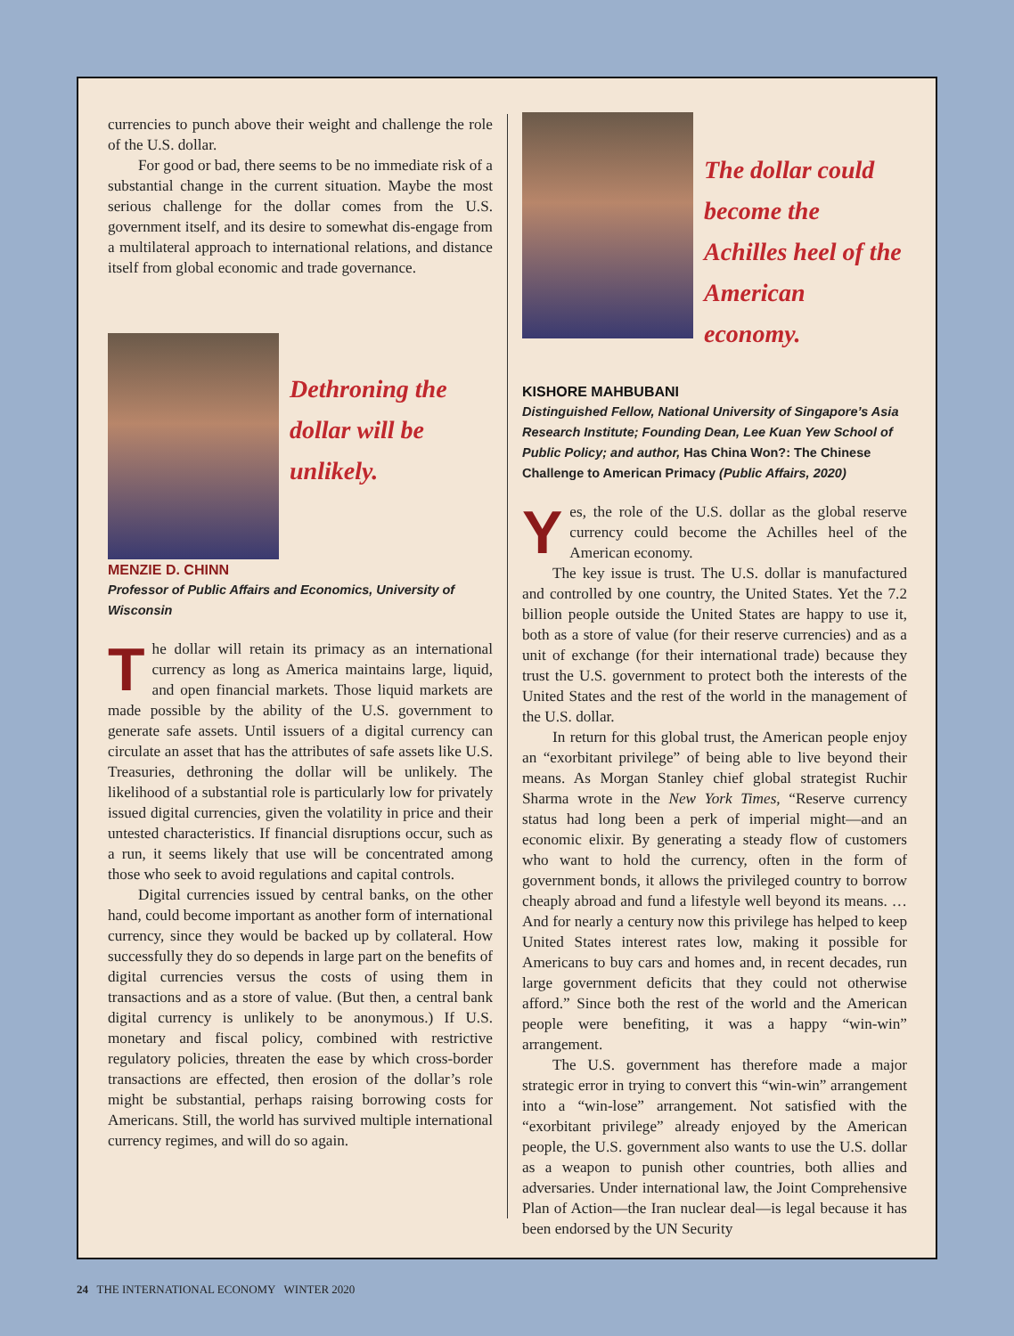currencies to punch above their weight and challenge the role of the U.S. dollar.
For good or bad, there seems to be no immediate risk of a substantial change in the current situation. Maybe the most serious challenge for the dollar comes from the U.S. government itself, and its desire to somewhat dis-engage from a multilateral approach to international relations, and distance itself from global economic and trade governance.
Dethroning the dollar will be unlikely.
MENZIE D. CHINN
Professor of Public Affairs and Economics, University of Wisconsin
The dollar will retain its primacy as an international currency as long as America maintains large, liquid, and open financial markets. Those liquid markets are made possible by the ability of the U.S. government to generate safe assets. Until issuers of a digital currency can circulate an asset that has the attributes of safe assets like U.S. Treasuries, dethroning the dollar will be unlikely. The likelihood of a substantial role is particularly low for privately issued digital currencies, given the volatility in price and their untested characteristics. If financial disruptions occur, such as a run, it seems likely that use will be concentrated among those who seek to avoid regulations and capital controls.
Digital currencies issued by central banks, on the other hand, could become important as another form of international currency, since they would be backed up by collateral. How successfully they do so depends in large part on the benefits of digital currencies versus the costs of using them in transactions and as a store of value. (But then, a central bank digital currency is unlikely to be anonymous.) If U.S. monetary and fiscal policy, combined with restrictive regulatory policies, threaten the ease by which cross-border transactions are effected, then erosion of the dollar’s role might be substantial, perhaps raising borrowing costs for Americans. Still, the world has survived multiple international currency regimes, and will do so again.
The dollar could become the Achilles heel of the American economy.
KISHORE MAHBUBANI
Distinguished Fellow, National University of Singapore’s Asia Research Institute; Founding Dean, Lee Kuan Yew School of Public Policy; and author, Has China Won?: The Chinese Challenge to American Primacy (Public Affairs, 2020)
Yes, the role of the U.S. dollar as the global reserve currency could become the Achilles heel of the American economy.
The key issue is trust. The U.S. dollar is manufactured and controlled by one country, the United States. Yet the 7.2 billion people outside the United States are happy to use it, both as a store of value (for their reserve currencies) and as a unit of exchange (for their international trade) because they trust the U.S. government to protect both the interests of the United States and the rest of the world in the management of the U.S. dollar.
In return for this global trust, the American people enjoy an “exorbitant privilege” of being able to live beyond their means. As Morgan Stanley chief global strategist Ruchir Sharma wrote in the New York Times, “Reserve currency status had long been a perk of imperial might—and an economic elixir. By generating a steady flow of customers who want to hold the currency, often in the form of government bonds, it allows the privileged country to borrow cheaply abroad and fund a lifestyle well beyond its means. … And for nearly a century now this privilege has helped to keep United States interest rates low, making it possible for Americans to buy cars and homes and, in recent decades, run large government deficits that they could not otherwise afford.” Since both the rest of the world and the American people were benefiting, it was a happy “win-win” arrangement.
The U.S. government has therefore made a major strategic error in trying to convert this “win-win” arrangement into a “win-lose” arrangement. Not satisfied with the “exorbitant privilege” already enjoyed by the American people, the U.S. government also wants to use the U.S. dollar as a weapon to punish other countries, both allies and adversaries. Under international law, the Joint Comprehensive Plan of Action—the Iran nuclear deal—is legal because it has been endorsed by the UN Security
24 THE INTERNATIONAL ECONOMY WINTER 2020